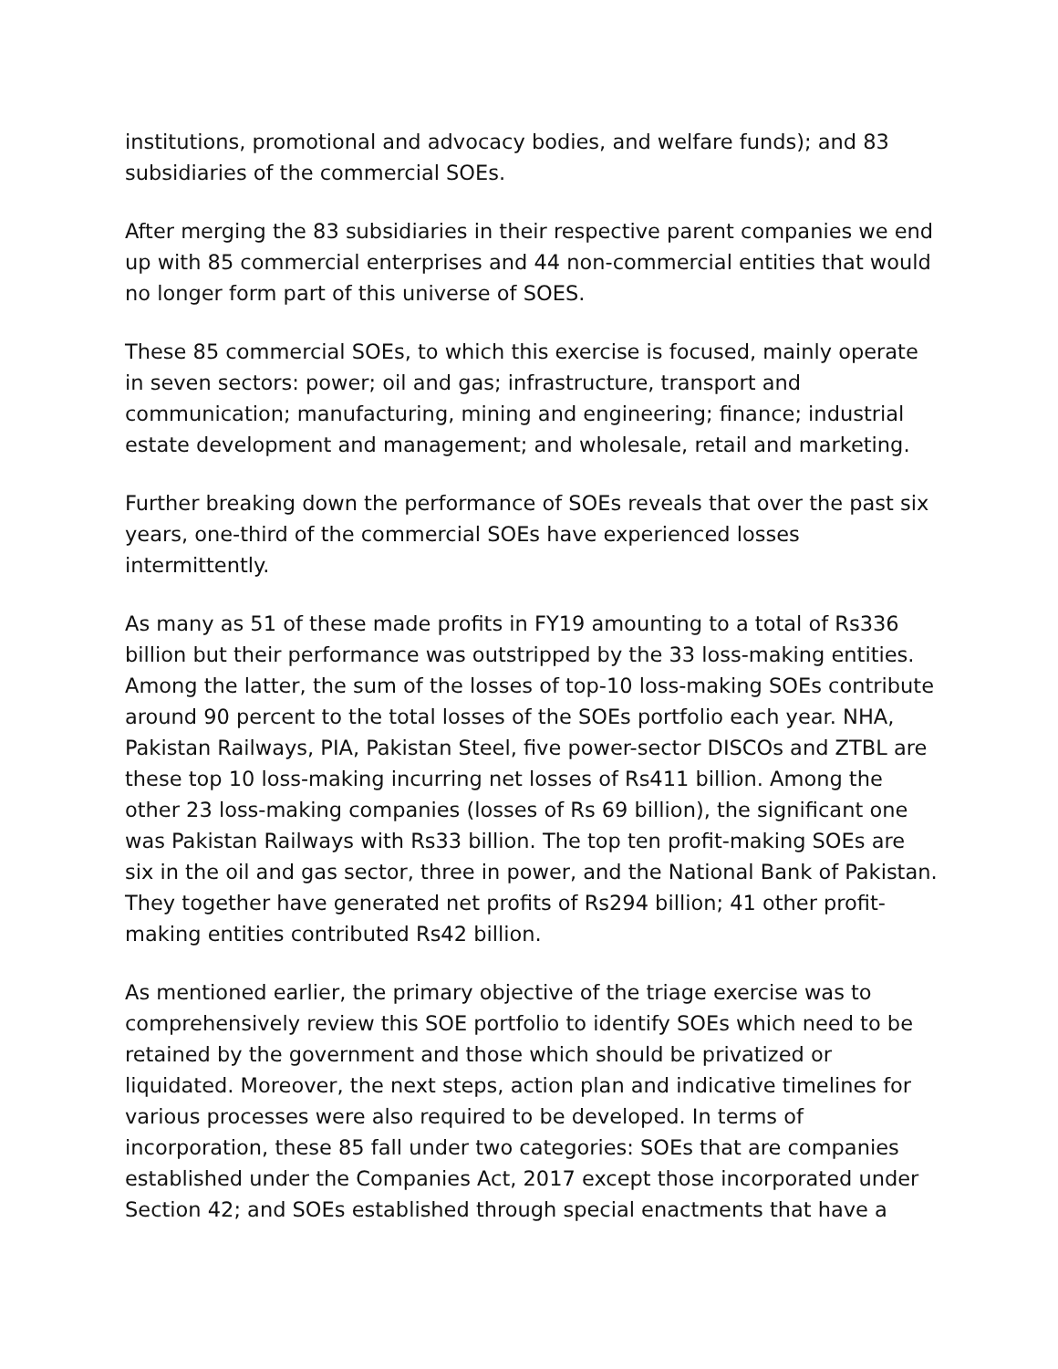institutions, promotional and advocacy bodies, and welfare funds); and 83 subsidiaries of the commercial SOEs.
After merging the 83 subsidiaries in their respective parent companies we end up with 85 commercial enterprises and 44 non-commercial entities that would no longer form part of this universe of SOES.
These 85 commercial SOEs, to which this exercise is focused, mainly operate in seven sectors: power; oil and gas; infrastructure, transport and communication; manufacturing, mining and engineering; finance; industrial estate development and management; and wholesale, retail and marketing.
Further breaking down the performance of SOEs reveals that over the past six years, one-third of the commercial SOEs have experienced losses intermittently.
As many as 51 of these made profits in FY19 amounting to a total of Rs336 billion but their performance was outstripped by the 33 loss-making entities. Among the latter, the sum of the losses of top-10 loss-making SOEs contribute around 90 percent to the total losses of the SOEs portfolio each year. NHA, Pakistan Railways, PIA, Pakistan Steel, five power-sector DISCOs and ZTBL are these top 10 loss-making incurring net losses of Rs411 billion. Among the other 23 loss-making companies (losses of Rs 69 billion), the significant one was Pakistan Railways with Rs33 billion. The top ten profit-making SOEs are six in the oil and gas sector, three in power, and the National Bank of Pakistan. They together have generated net profits of Rs294 billion; 41 other profit-making entities contributed Rs42 billion.
As mentioned earlier, the primary objective of the triage exercise was to comprehensively review this SOE portfolio to identify SOEs which need to be retained by the government and those which should be privatized or liquidated. Moreover, the next steps, action plan and indicative timelines for various processes were also required to be developed. In terms of incorporation, these 85 fall under two categories: SOEs that are companies established under the Companies Act, 2017 except those incorporated under Section 42; and SOEs established through special enactments that have a